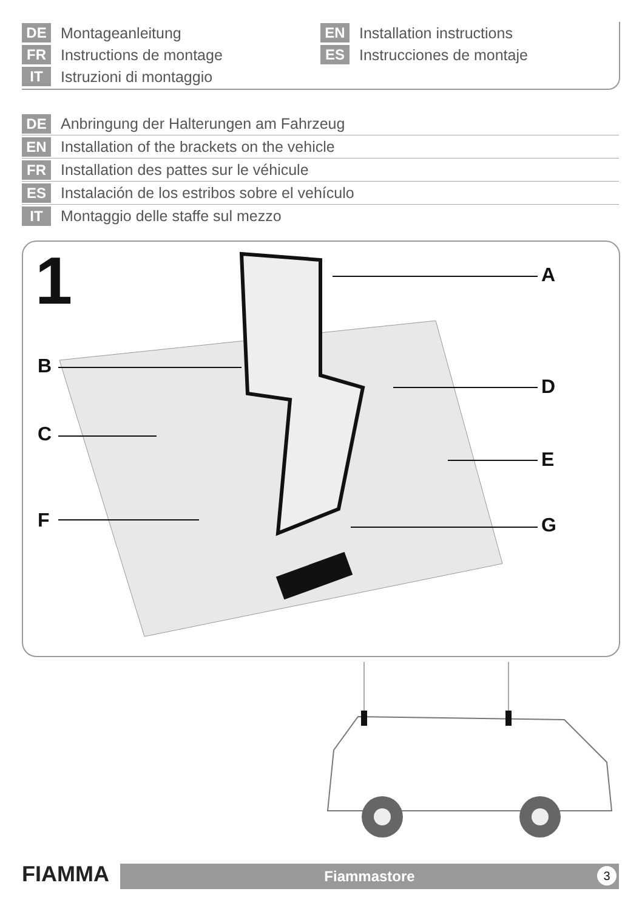DE Montageanleitung
FR Instructions de montage
IT Istruzioni di montaggio
EN Installation instructions
ES Instrucciones de montaje
DE Anbringung der Halterungen am Fahrzeug
EN Installation of the brackets on the vehicle
FR Installation des pattes sur le véhicule
ES Instalación de los estribos sobre el vehículo
IT Montaggio delle staffe sul mezzo
1 A
B
C
D
E
F G
FIAMMA Fiammastore 3